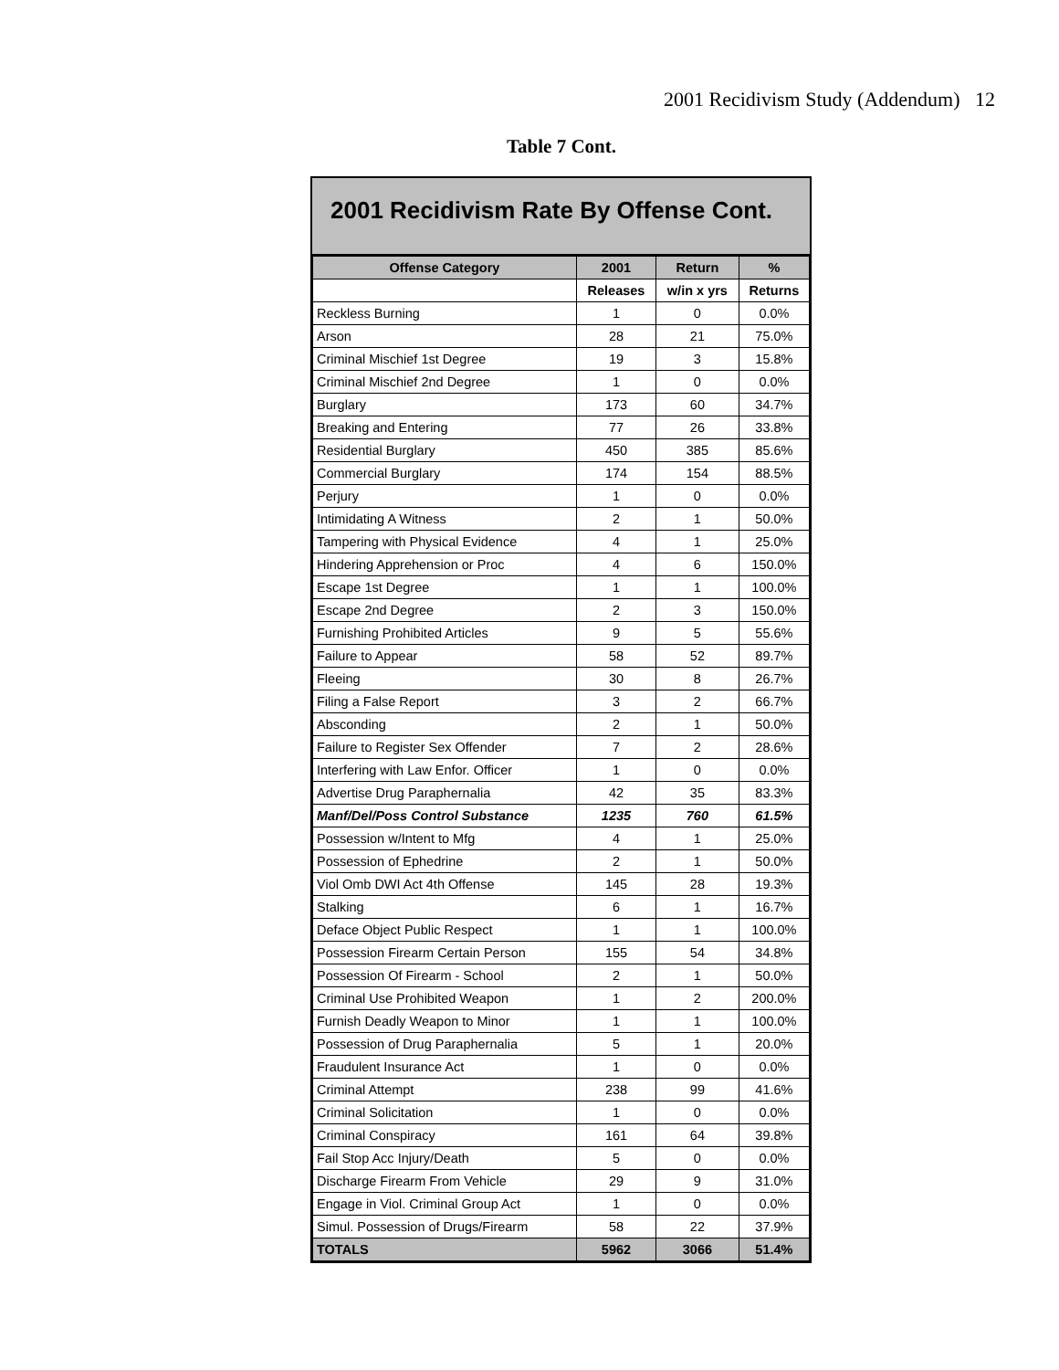2001 Recidivism Study (Addendum) 12
Table 7 Cont.
2001 Recidivism Rate By Offense Cont.
| Offense Category | 2001 | Return | % |
| --- | --- | --- | --- |
| | Releases | w/in x yrs | Returns |
| Reckless Burning | 1 | 0 | 0.0% |
| Arson | 28 | 21 | 75.0% |
| Criminal Mischief 1st Degree | 19 | 3 | 15.8% |
| Criminal Mischief 2nd Degree | 1 | 0 | 0.0% |
| Burglary | 173 | 60 | 34.7% |
| Breaking and Entering | 77 | 26 | 33.8% |
| Residential Burglary | 450 | 385 | 85.6% |
| Commercial Burglary | 174 | 154 | 88.5% |
| Perjury | 1 | 0 | 0.0% |
| Intimidating A Witness | 2 | 1 | 50.0% |
| Tampering with Physical Evidence | 4 | 1 | 25.0% |
| Hindering Apprehension or Proc | 4 | 6 | 150.0% |
| Escape 1st Degree | 1 | 1 | 100.0% |
| Escape 2nd Degree | 2 | 3 | 150.0% |
| Furnishing Prohibited Articles | 9 | 5 | 55.6% |
| Failure to Appear | 58 | 52 | 89.7% |
| Fleeing | 30 | 8 | 26.7% |
| Filing a False Report | 3 | 2 | 66.7% |
| Absconding | 2 | 1 | 50.0% |
| Failure to Register Sex Offender | 7 | 2 | 28.6% |
| Interfering with Law Enfor. Officer | 1 | 0 | 0.0% |
| Advertise Drug Paraphernalia | 42 | 35 | 83.3% |
| Manf/Del/Poss Control Substance | 1235 | 760 | 61.5% |
| Possession w/Intent to Mfg | 4 | 1 | 25.0% |
| Possession of Ephedrine | 2 | 1 | 50.0% |
| Viol Omb DWI Act 4th Offense | 145 | 28 | 19.3% |
| Stalking | 6 | 1 | 16.7% |
| Deface Object Public Respect | 1 | 1 | 100.0% |
| Possession Firearm Certain Person | 155 | 54 | 34.8% |
| Possession Of Firearm - School | 2 | 1 | 50.0% |
| Criminal Use Prohibited Weapon | 1 | 2 | 200.0% |
| Furnish Deadly Weapon to Minor | 1 | 1 | 100.0% |
| Possession of Drug Paraphernalia | 5 | 1 | 20.0% |
| Fraudulent Insurance Act | 1 | 0 | 0.0% |
| Criminal Attempt | 238 | 99 | 41.6% |
| Criminal Solicitation | 1 | 0 | 0.0% |
| Criminal Conspiracy | 161 | 64 | 39.8% |
| Fail Stop Acc Injury/Death | 5 | 0 | 0.0% |
| Discharge Firearm From Vehicle | 29 | 9 | 31.0% |
| Engage in Viol. Criminal Group Act | 1 | 0 | 0.0% |
| Simul. Possession of Drugs/Firearm | 58 | 22 | 37.9% |
| TOTALS | 5962 | 3066 | 51.4% |